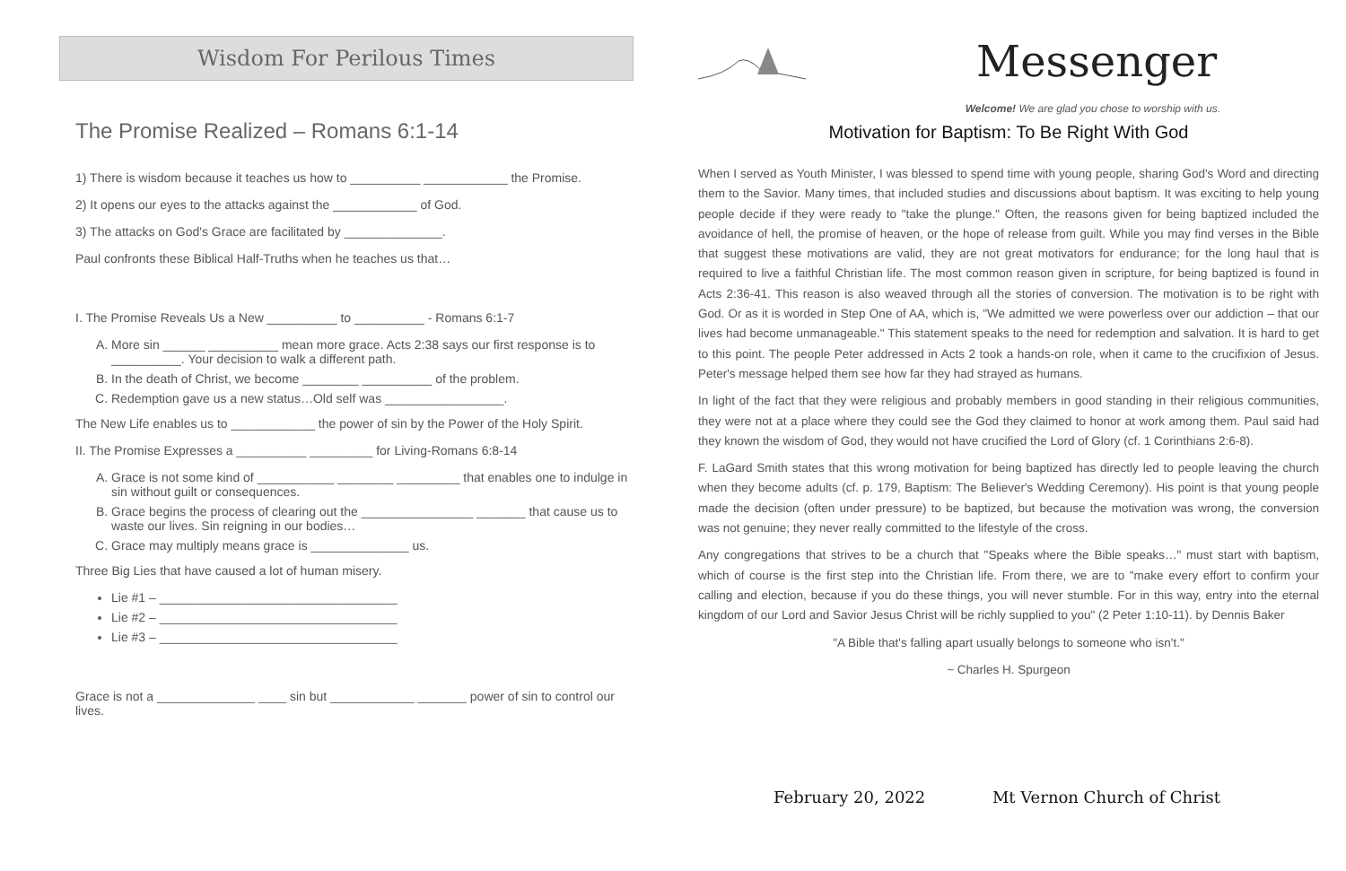Wisdom For Perilous Times
The Promise Realized – Romans 6:1-14
1) There is wisdom because it teaches us how to __________ ____________ the Promise.
2) It opens our eyes to the attacks against the ____________ of God.
3) The attacks on God's Grace are facilitated by ______________.
Paul confronts these Biblical Half-Truths when he teaches us that…
I. The Promise Reveals Us a New __________ to __________ - Romans 6:1-7
A. More sin ______ __________ mean more grace. Acts 2:38 says our first response is to __________. Your decision to walk a different path.
B. In the death of Christ, we become ________ __________ of the problem.
C. Redemption gave us a new status…Old self was _________________.
The New Life enables us to ____________ the power of sin by the Power of the Holy Spirit.
II. The Promise Expresses a __________ _________ for Living-Romans 6:8-14
A. Grace is not some kind of ___________ ________ _________ that enables one to indulge in sin without guilt or consequences.
B. Grace begins the process of clearing out the ________________ _______ that cause us to waste our lives. Sin reigning in our bodies…
C. Grace may multiply means grace is ______________ us.
Three Big Lies that have caused a lot of human misery.
Lie #1 – __________________________________
Lie #2 – __________________________________
Lie #3 – __________________________________
Grace is not a ______________ ____ sin but ____________ _______ power of sin to control our lives.
Messenger
Welcome! We are glad you chose to worship with us.
Motivation for Baptism: To Be Right With God
When I served as Youth Minister, I was blessed to spend time with young people, sharing God's Word and directing them to the Savior. Many times, that included studies and discussions about baptism. It was exciting to help young people decide if they were ready to "take the plunge." Often, the reasons given for being baptized included the avoidance of hell, the promise of heaven, or the hope of release from guilt. While you may find verses in the Bible that suggest these motivations are valid, they are not great motivators for endurance; for the long haul that is required to live a faithful Christian life. The most common reason given in scripture, for being baptized is found in Acts 2:36-41. This reason is also weaved through all the stories of conversion. The motivation is to be right with God. Or as it is worded in Step One of AA, which is, "We admitted we were powerless over our addiction – that our lives had become unmanageable." This statement speaks to the need for redemption and salvation. It is hard to get to this point. The people Peter addressed in Acts 2 took a hands-on role, when it came to the crucifixion of Jesus. Peter's message helped them see how far they had strayed as humans.
In light of the fact that they were religious and probably members in good standing in their religious communities, they were not at a place where they could see the God they claimed to honor at work among them. Paul said had they known the wisdom of God, they would not have crucified the Lord of Glory (cf. 1 Corinthians 2:6-8).
F. LaGard Smith states that this wrong motivation for being baptized has directly led to people leaving the church when they become adults (cf. p. 179, Baptism: The Believer's Wedding Ceremony). His point is that young people made the decision (often under pressure) to be baptized, but because the motivation was wrong, the conversion was not genuine; they never really committed to the lifestyle of the cross.
Any congregations that strives to be a church that "Speaks where the Bible speaks…" must start with baptism, which of course is the first step into the Christian life. From there, we are to "make every effort to confirm your calling and election, because if you do these things, you will never stumble. For in this way, entry into the eternal kingdom of our Lord and Savior Jesus Christ will be richly supplied to you" (2 Peter 1:10-11). by Dennis Baker
"A Bible that's falling apart usually belongs to someone who isn't."
~ Charles H. Spurgeon
February 20, 2022 Mt Vernon Church of Christ